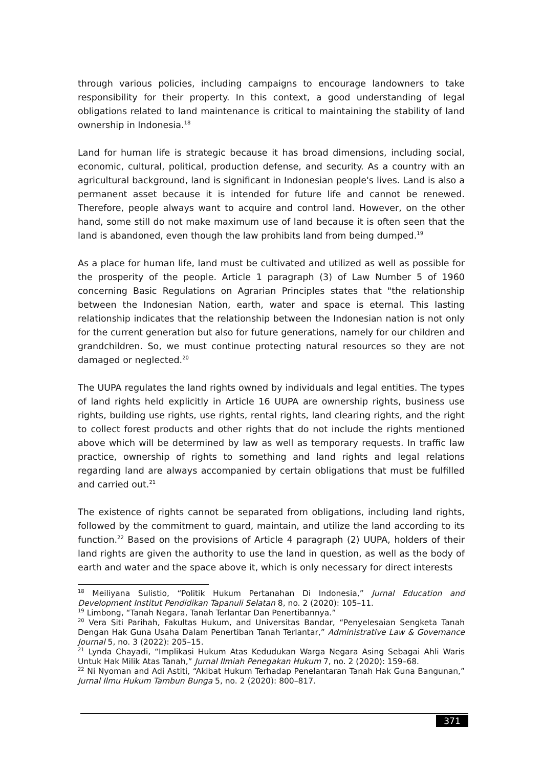through various policies, including campaigns to encourage landowners to take responsibility for their property. In this context, a good understanding of legal obligations related to land maintenance is critical to maintaining the stability of land ownership in Indonesia.<sup>18</sup>
Land for human life is strategic because it has broad dimensions, including social, economic, cultural, political, production defense, and security. As a country with an agricultural background, land is significant in Indonesian people's lives. Land is also a permanent asset because it is intended for future life and cannot be renewed. Therefore, people always want to acquire and control land. However, on the other hand, some still do not make maximum use of land because it is often seen that the land is abandoned, even though the law prohibits land from being dumped.<sup>19</sup>
As a place for human life, land must be cultivated and utilized as well as possible for the prosperity of the people. Article 1 paragraph (3) of Law Number 5 of 1960 concerning Basic Regulations on Agrarian Principles states that "the relationship between the Indonesian Nation, earth, water and space is eternal. This lasting relationship indicates that the relationship between the Indonesian nation is not only for the current generation but also for future generations, namely for our children and grandchildren. So, we must continue protecting natural resources so they are not damaged or neglected.<sup>20</sup>
The UUPA regulates the land rights owned by individuals and legal entities. The types of land rights held explicitly in Article 16 UUPA are ownership rights, business use rights, building use rights, use rights, rental rights, land clearing rights, and the right to collect forest products and other rights that do not include the rights mentioned above which will be determined by law as well as temporary requests. In traffic law practice, ownership of rights to something and land rights and legal relations regarding land are always accompanied by certain obligations that must be fulfilled and carried out.<sup>21</sup>
The existence of rights cannot be separated from obligations, including land rights, followed by the commitment to guard, maintain, and utilize the land according to its function.<sup>22</sup> Based on the provisions of Article 4 paragraph (2) UUPA, holders of their land rights are given the authority to use the land in question, as well as the body of earth and water and the space above it, which is only necessary for direct interests
<sup>18</sup> Meiliyana Sulistio, “Politik Hukum Pertanahan Di Indonesia,” Jurnal Education and Development Institut Pendidikan Tapanuli Selatan 8, no. 2 (2020): 105–11.
<sup>19</sup> Limbong, “Tanah Negara, Tanah Terlantar Dan Penertibannya.”
<sup>20</sup> Vera Siti Parihah, Fakultas Hukum, and Universitas Bandar, “Penyelesaian Sengketa Tanah Dengan Hak Guna Usaha Dalam Penertiban Tanah Terlantar,” Administrative Law & Governance Journal 5, no. 3 (2022): 205–15.
<sup>21</sup> Lynda Chayadi, “Implikasi Hukum Atas Kedudukan Warga Negara Asing Sebagai Ahli Waris Untuk Hak Milik Atas Tanah,” Jurnal Ilmiah Penegakan Hukum 7, no. 2 (2020): 159–68.
<sup>22</sup> Ni Nyoman and Adi Astiti, “Akibat Hukum Terhadap Penelantaran Tanah Hak Guna Bangunan,” Jurnal Ilmu Hukum Tambun Bunga 5, no. 2 (2020): 800–817.
371